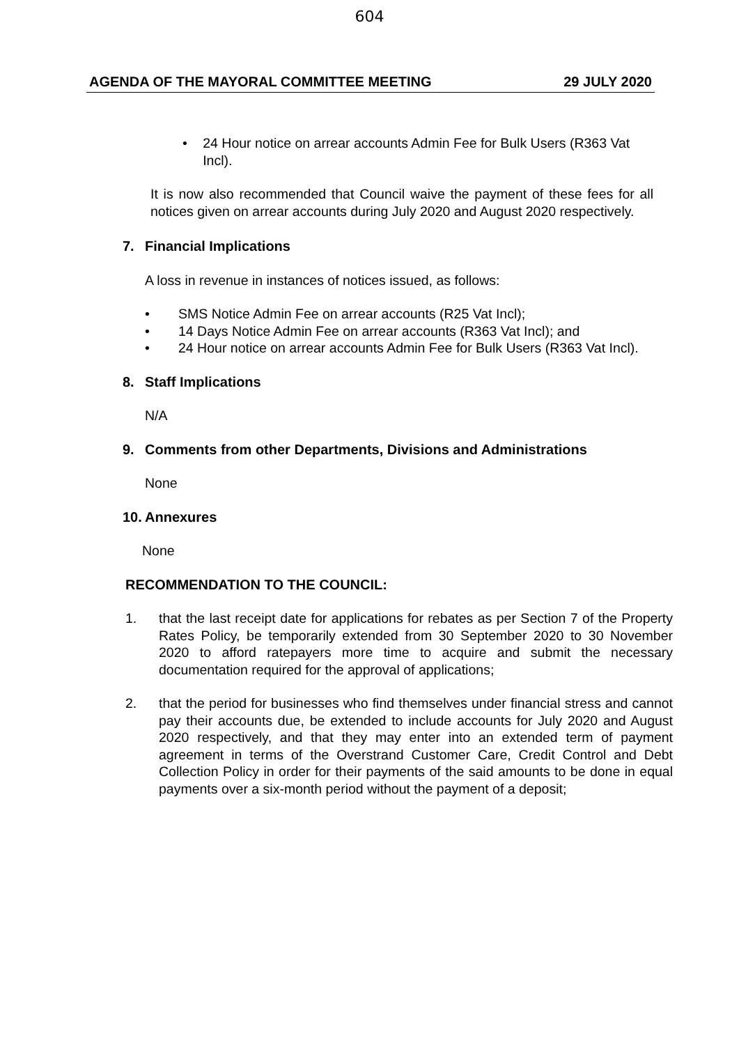604
AGENDA OF THE MAYORAL COMMITTEE MEETING 29 JULY 2020
• 24 Hour notice on arrear accounts Admin Fee for Bulk Users (R363 Vat Incl).
It is now also recommended that Council waive the payment of these fees for all notices given on arrear accounts during July 2020 and August 2020 respectively.
7. Financial Implications
A loss in revenue in instances of notices issued, as follows:
• SMS Notice Admin Fee on arrear accounts (R25 Vat Incl);
• 14 Days Notice Admin Fee on arrear accounts (R363 Vat Incl); and
• 24 Hour notice on arrear accounts Admin Fee for Bulk Users (R363 Vat Incl).
8. Staff Implications
N/A
9. Comments from other Departments, Divisions and Administrations
None
10. Annexures
None
RECOMMENDATION TO THE COUNCIL:
1. that the last receipt date for applications for rebates as per Section 7 of the Property Rates Policy, be temporarily extended from 30 September 2020 to 30 November 2020 to afford ratepayers more time to acquire and submit the necessary documentation required for the approval of applications;
2. that the period for businesses who find themselves under financial stress and cannot pay their accounts due, be extended to include accounts for July 2020 and August 2020 respectively, and that they may enter into an extended term of payment agreement in terms of the Overstrand Customer Care, Credit Control and Debt Collection Policy in order for their payments of the said amounts to be done in equal payments over a six-month period without the payment of a deposit;